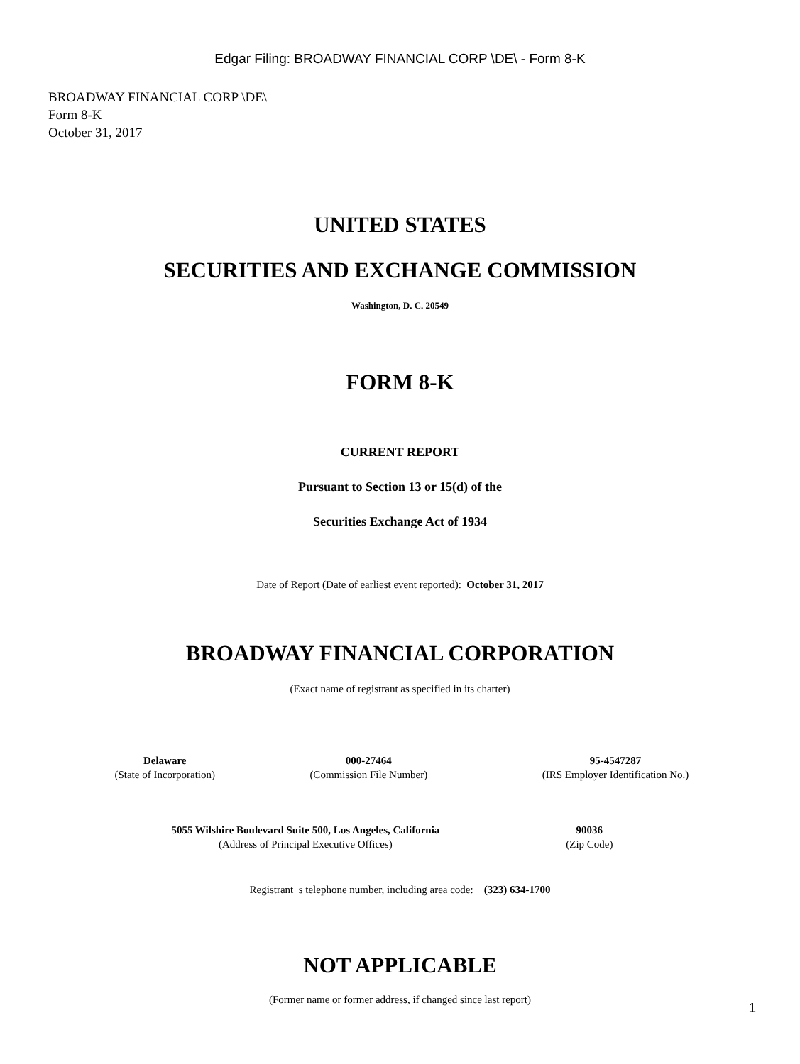Edgar Filing: BROADWAY FINANCIAL CORP \DE\ - Form 8-K
BROADWAY FINANCIAL CORP \DE\
Form 8-K
October 31, 2017
UNITED STATES
SECURITIES AND EXCHANGE COMMISSION
Washington, D. C. 20549
FORM 8-K
CURRENT REPORT
Pursuant to Section 13 or 15(d) of the
Securities Exchange Act of 1934
Date of Report (Date of earliest event reported): October 31, 2017
BROADWAY FINANCIAL CORPORATION
(Exact name of registrant as specified in its charter)
| Delaware | 000-27464 | 95-4547287 |
| (State of Incorporation) | (Commission File Number) | (IRS Employer Identification No.) |
| 5055 Wilshire Boulevard Suite 500, Los Angeles, California | 90036 |
| (Address of Principal Executive Offices) | (Zip Code) |
Registrant s telephone number, including area code: (323) 634-1700
NOT APPLICABLE
(Former name or former address, if changed since last report)
1